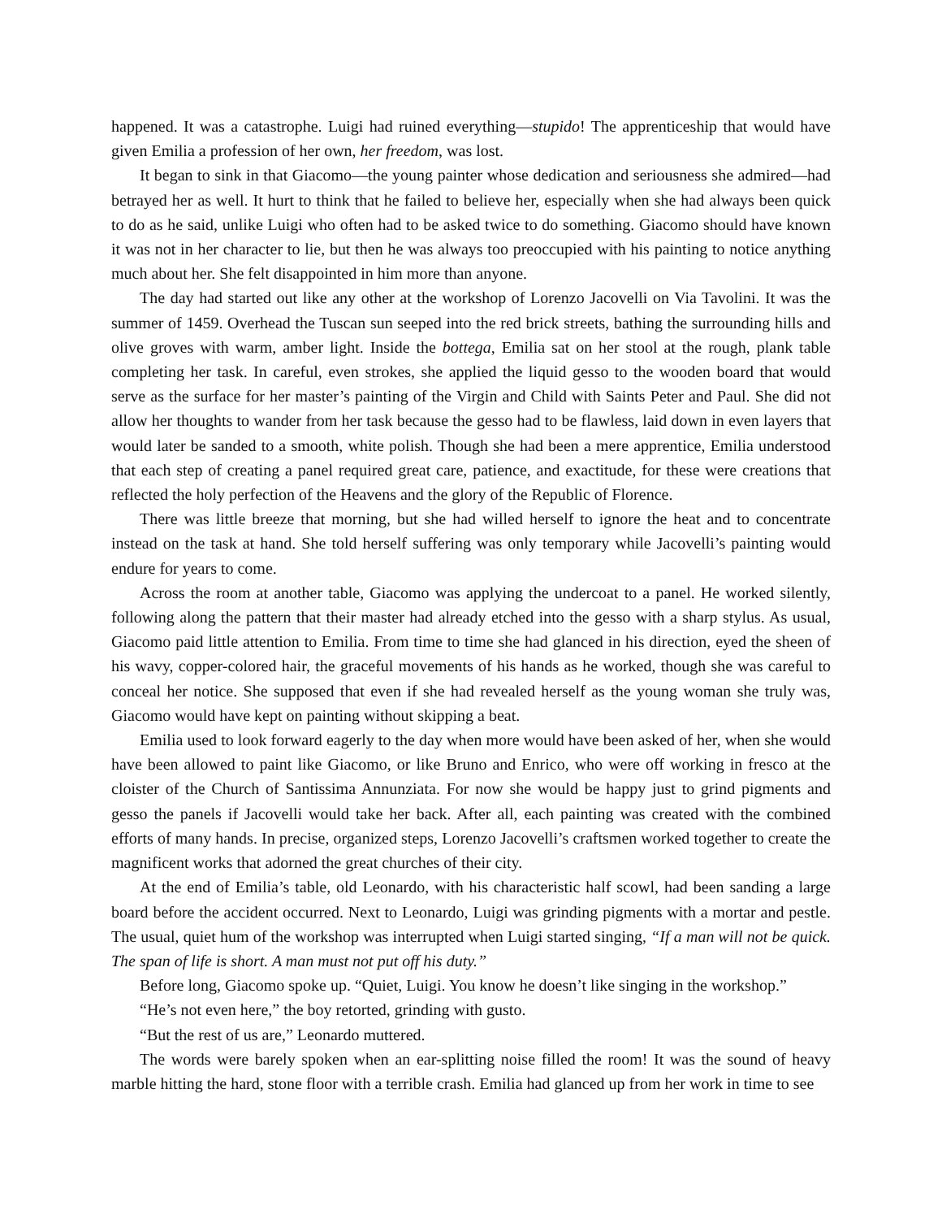happened. It was a catastrophe. Luigi had ruined everything—stupido! The apprenticeship that would have given Emilia a profession of her own, her freedom, was lost.
It began to sink in that Giacomo—the young painter whose dedication and seriousness she admired—had betrayed her as well. It hurt to think that he failed to believe her, especially when she had always been quick to do as he said, unlike Luigi who often had to be asked twice to do something. Giacomo should have known it was not in her character to lie, but then he was always too preoccupied with his painting to notice anything much about her. She felt disappointed in him more than anyone.
The day had started out like any other at the workshop of Lorenzo Jacovelli on Via Tavolini. It was the summer of 1459. Overhead the Tuscan sun seeped into the red brick streets, bathing the surrounding hills and olive groves with warm, amber light. Inside the bottega, Emilia sat on her stool at the rough, plank table completing her task. In careful, even strokes, she applied the liquid gesso to the wooden board that would serve as the surface for her master’s painting of the Virgin and Child with Saints Peter and Paul. She did not allow her thoughts to wander from her task because the gesso had to be flawless, laid down in even layers that would later be sanded to a smooth, white polish. Though she had been a mere apprentice, Emilia understood that each step of creating a panel required great care, patience, and exactitude, for these were creations that reflected the holy perfection of the Heavens and the glory of the Republic of Florence.
There was little breeze that morning, but she had willed herself to ignore the heat and to concentrate instead on the task at hand. She told herself suffering was only temporary while Jacovelli’s painting would endure for years to come.
Across the room at another table, Giacomo was applying the undercoat to a panel. He worked silently, following along the pattern that their master had already etched into the gesso with a sharp stylus. As usual, Giacomo paid little attention to Emilia. From time to time she had glanced in his direction, eyed the sheen of his wavy, copper-colored hair, the graceful movements of his hands as he worked, though she was careful to conceal her notice. She supposed that even if she had revealed herself as the young woman she truly was, Giacomo would have kept on painting without skipping a beat.
Emilia used to look forward eagerly to the day when more would have been asked of her, when she would have been allowed to paint like Giacomo, or like Bruno and Enrico, who were off working in fresco at the cloister of the Church of Santissima Annunziata. For now she would be happy just to grind pigments and gesso the panels if Jacovelli would take her back. After all, each painting was created with the combined efforts of many hands. In precise, organized steps, Lorenzo Jacovelli’s craftsmen worked together to create the magnificent works that adorned the great churches of their city.
At the end of Emilia’s table, old Leonardo, with his characteristic half scowl, had been sanding a large board before the accident occurred. Next to Leonardo, Luigi was grinding pigments with a mortar and pestle. The usual, quiet hum of the workshop was interrupted when Luigi started singing, “If a man will not be quick. The span of life is short. A man must not put off his duty.”
Before long, Giacomo spoke up. “Quiet, Luigi. You know he doesn’t like singing in the workshop.”
“He’s not even here,” the boy retorted, grinding with gusto.
“But the rest of us are,” Leonardo muttered.
The words were barely spoken when an ear-splitting noise filled the room! It was the sound of heavy marble hitting the hard, stone floor with a terrible crash. Emilia had glanced up from her work in time to see